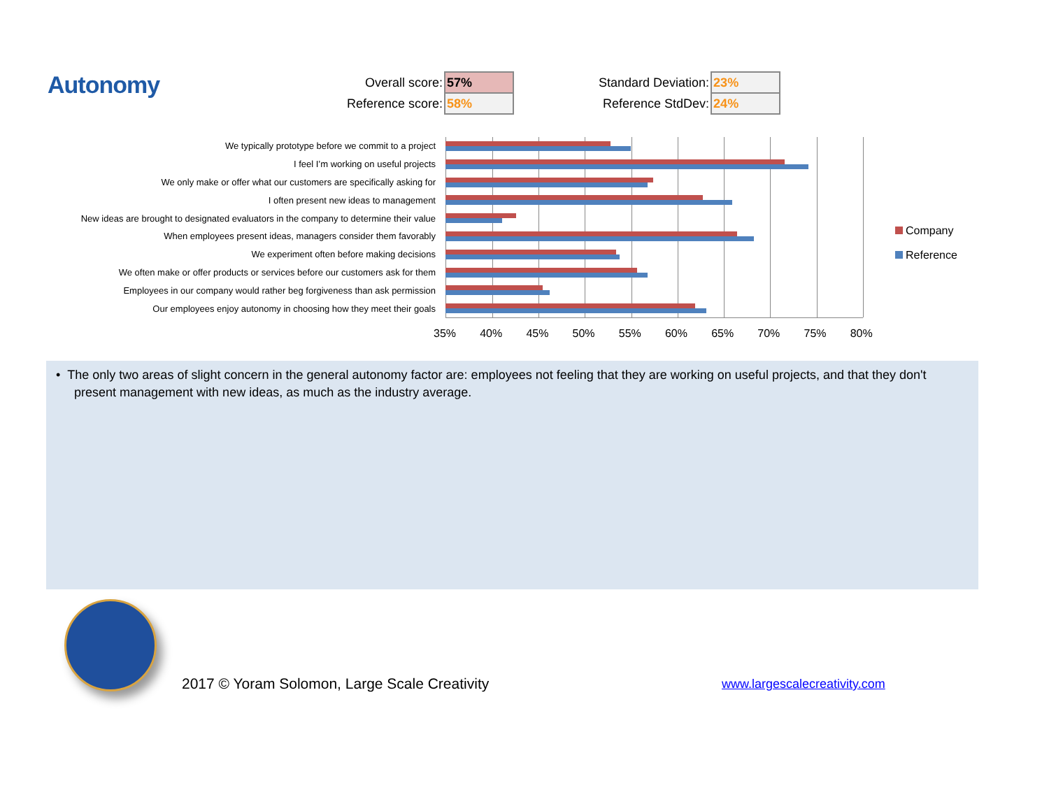Autonomy
| Overall score: | 57% |
| Reference score: | 58% |
| Standard Deviation: | 23% |
| Reference StdDev: | 24% |
We typically prototype before we commit to a project
I feel I’m working on useful projects
We only make or offer what our customers are specifically asking for
I often present new ideas to management
New ideas are brought to designated evaluators in the company to determine their value
When employees present ideas, managers consider them favorably
We experiment often before making decisions
We often make or offer products or services before our customers ask for them
Employees in our company would rather beg forgiveness than ask permission
Our employees enjoy autonomy in choosing how they meet their goals
35% 40% 45% 50% 55% 60% 65% 70% 75% 80%
Company
Reference
• The only two areas of slight concern in the general autonomy factor are: employees not feeling that they are working on useful projects, and that they don't present management with new ideas, as much as the industry average.
2017 © Yoram Solomon, Large Scale Creativity
www.largescalecreativity.com